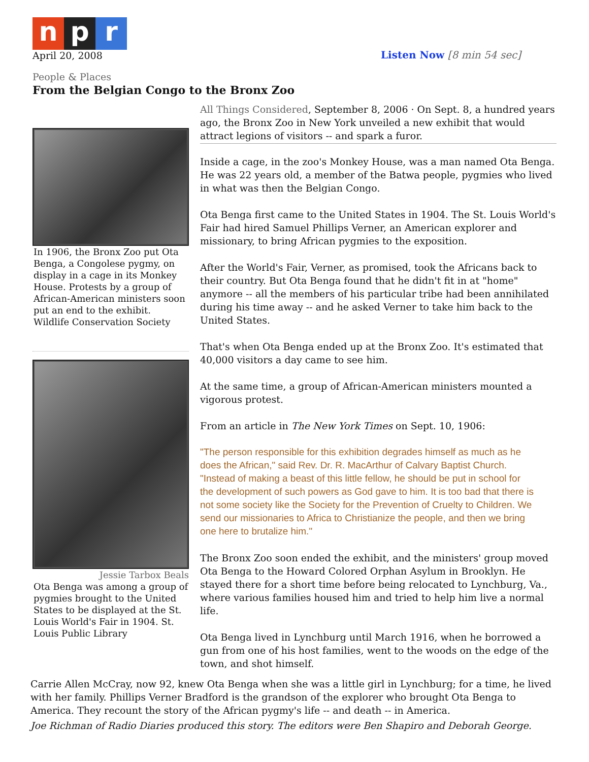n p r
April 20, 2008
Listen Now [8 min 54 sec]
People & Places
From the Belgian Congo to the Bronx Zoo
In 1906, the Bronx Zoo put Ota Benga, a Congolese pygmy, on display in a cage in its Monkey House. Protests by a group of African-American ministers soon put an end to the exhibit. Wildlife Conservation Society
Jessie Tarbox Beals
Ota Benga was among a group of pygmies brought to the United States to be displayed at the St. Louis World's Fair in 1904. St. Louis Public Library
All Things Considered, September 8, 2006 · On Sept. 8, a hundred years ago, the Bronx Zoo in New York unveiled a new exhibit that would attract legions of visitors -- and spark a furor.
Inside a cage, in the zoo's Monkey House, was a man named Ota Benga. He was 22 years old, a member of the Batwa people, pygmies who lived in what was then the Belgian Congo.
Ota Benga first came to the United States in 1904. The St. Louis World's Fair had hired Samuel Phillips Verner, an American explorer and missionary, to bring African pygmies to the exposition.
After the World's Fair, Verner, as promised, took the Africans back to their country. But Ota Benga found that he didn't fit in at "home" anymore -- all the members of his particular tribe had been annihilated during his time away -- and he asked Verner to take him back to the United States.
That's when Ota Benga ended up at the Bronx Zoo. It's estimated that 40,000 visitors a day came to see him.
At the same time, a group of African-American ministers mounted a vigorous protest.
From an article in The New York Times on Sept. 10, 1906:
"The person responsible for this exhibition degrades himself as much as he does the African," said Rev. Dr. R. MacArthur of Calvary Baptist Church. "Instead of making a beast of this little fellow, he should be put in school for the development of such powers as God gave to him. It is too bad that there is not some society like the Society for the Prevention of Cruelty to Children. We send our missionaries to Africa to Christianize the people, and then we bring one here to brutalize him."
The Bronx Zoo soon ended the exhibit, and the ministers' group moved Ota Benga to the Howard Colored Orphan Asylum in Brooklyn. He stayed there for a short time before being relocated to Lynchburg, Va., where various families housed him and tried to help him live a normal life.
Ota Benga lived in Lynchburg until March 1916, when he borrowed a gun from one of his host families, went to the woods on the edge of the town, and shot himself.
Carrie Allen McCray, now 92, knew Ota Benga when she was a little girl in Lynchburg; for a time, he lived with her family. Phillips Verner Bradford is the grandson of the explorer who brought Ota Benga to America. They recount the story of the African pygmy's life -- and death -- in America.
Joe Richman of Radio Diaries produced this story. The editors were Ben Shapiro and Deborah George.